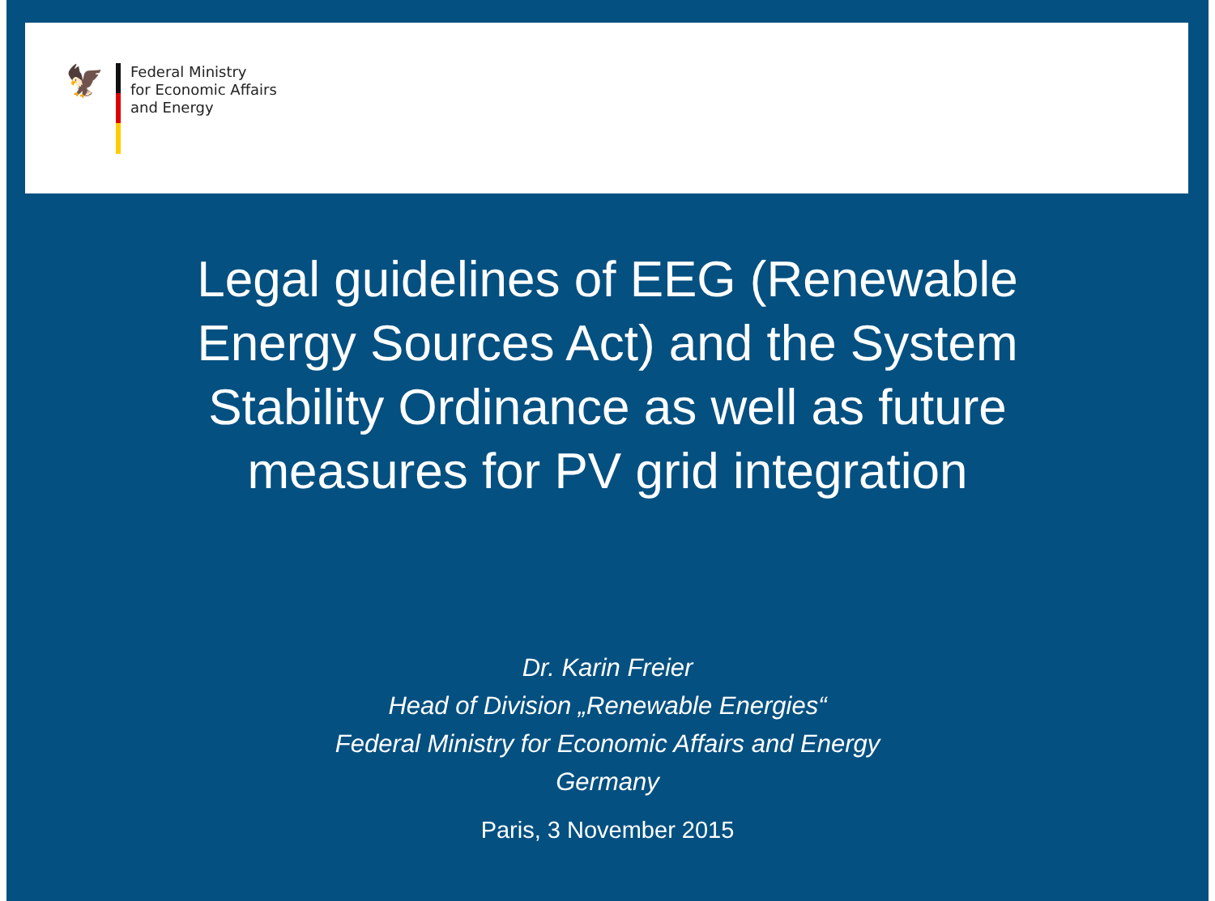🦅
Federal Ministry
for Economic Affairs
and Energy
Legal guidelines of EEG (Renewable Energy Sources Act) and the System Stability Ordinance as well as future measures for PV grid integration
Dr. Karin Freier
Head of Division „Renewable Energies“
Federal Ministry for Economic Affairs and Energy
Germany
Paris, 3 November 2015